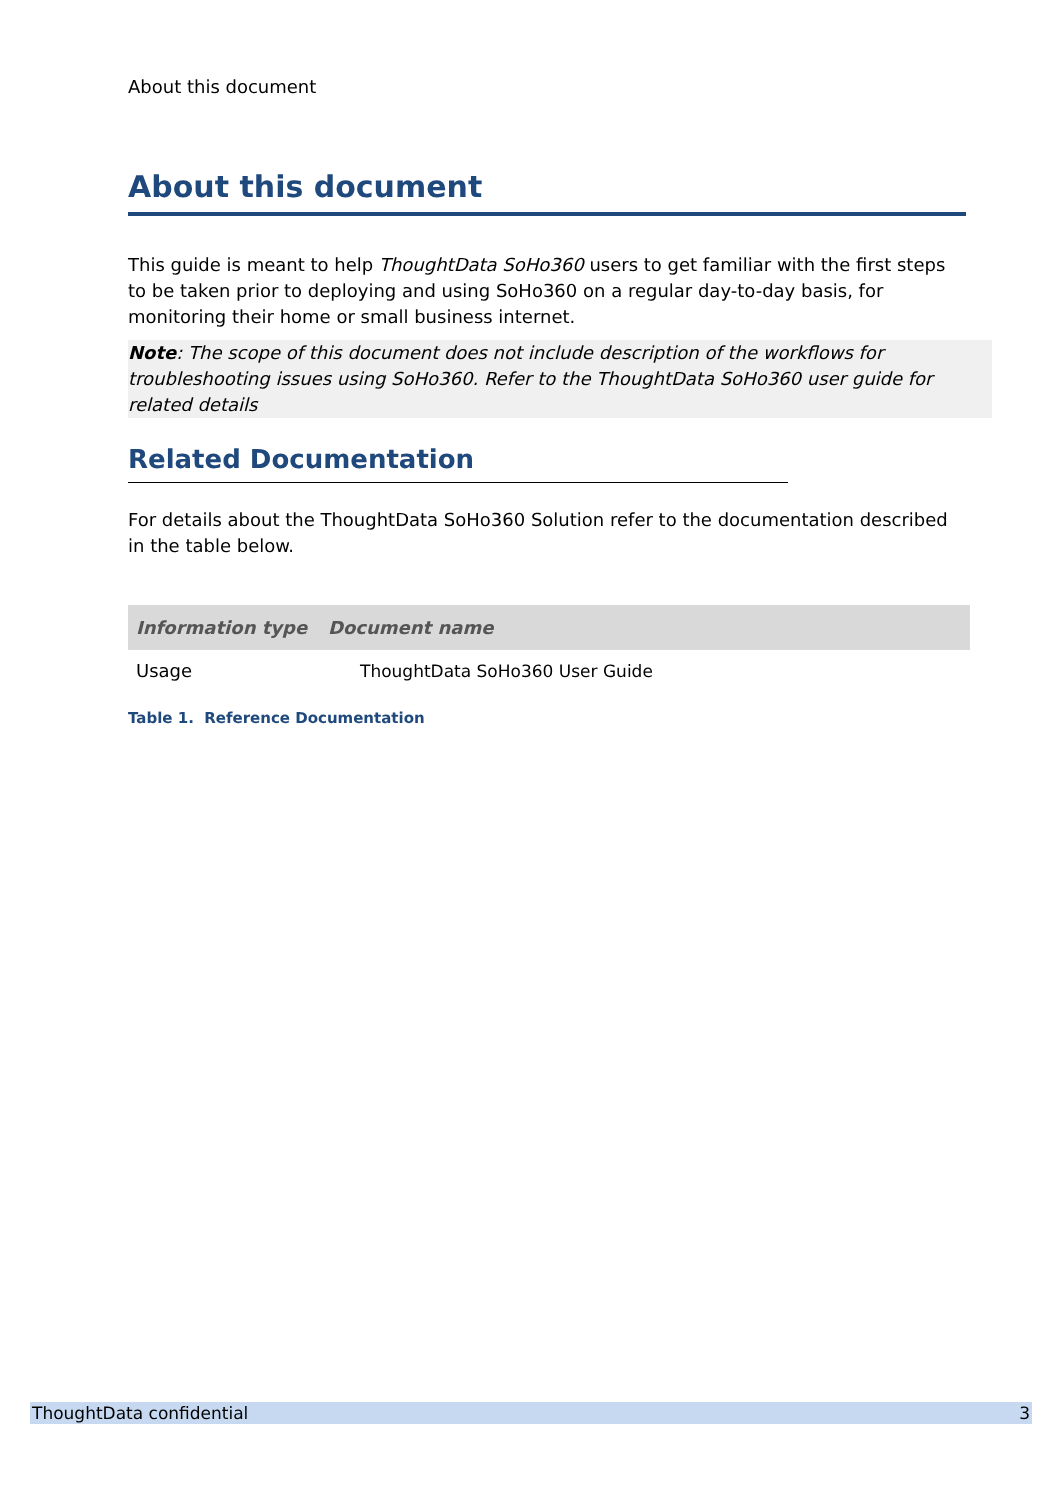About this document
About this document
This guide is meant to help ThoughtData SoHo360 users to get familiar with the first steps to be taken prior to deploying and using SoHo360 on a regular day-to-day basis, for monitoring their home or small business internet.
Note: The scope of this document does not include description of the workflows for troubleshooting issues using SoHo360. Refer to the ThoughtData SoHo360 user guide for related details
Related Documentation
For details about the ThoughtData SoHo360 Solution refer to the documentation described in the table below.
| Information type | Document name |
| --- | --- |
| Usage | ThoughtData SoHo360 User Guide |
Table 1. Reference Documentation
ThoughtData confidential 3